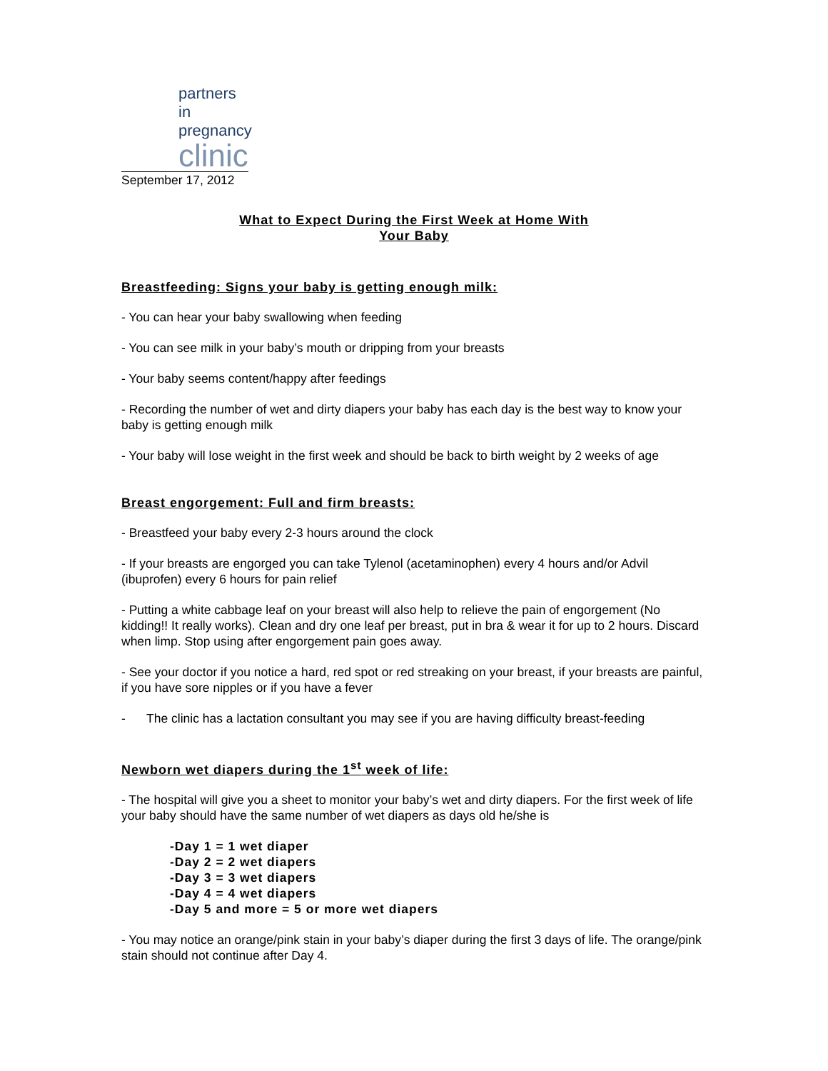partners in
pregnancy
clinic
September 17, 2012
What to Expect During the First Week at Home With
Your Baby
Breastfeeding: Signs your baby is getting enough milk:
- You can hear your baby swallowing when feeding
- You can see milk in your baby’s mouth or dripping from your breasts
- Your baby seems content/happy after feedings
- Recording the number of wet and dirty diapers your baby has each day is the best way to know your baby is getting enough milk
- Your baby will lose weight in the first week and should be back to birth weight by 2 weeks of age
Breast engorgement: Full and firm breasts:
- Breastfeed your baby every 2-3 hours around the clock
- If your breasts are engorged you can take Tylenol (acetaminophen) every 4 hours and/or Advil (ibuprofen) every 6 hours for pain relief
- Putting a white cabbage leaf on your breast will also help to relieve the pain of engorgement (No kidding!! It really works). Clean and dry one leaf per breast, put in bra & wear it for up to 2 hours. Discard when limp. Stop using after engorgement pain goes away.
- See your doctor if you notice a hard, red spot or red streaking on your breast, if your breasts are painful, if you have sore nipples or if you have a fever
- The clinic has a lactation consultant you may see if you are having difficulty breast-feeding
Newborn wet diapers during the 1<sup>st</sup> week of life:
- The hospital will give you a sheet to monitor your baby’s wet and dirty diapers. For the first week of life your baby should have the same number of wet diapers as days old he/she is
-Day 1 = 1 wet diaper
-Day 2 = 2 wet diapers
-Day 3 = 3 wet diapers
-Day 4 = 4 wet diapers
-Day 5 and more = 5 or more wet diapers
- You may notice an orange/pink stain in your baby’s diaper during the first 3 days of life. The orange/pink stain should not continue after Day 4.